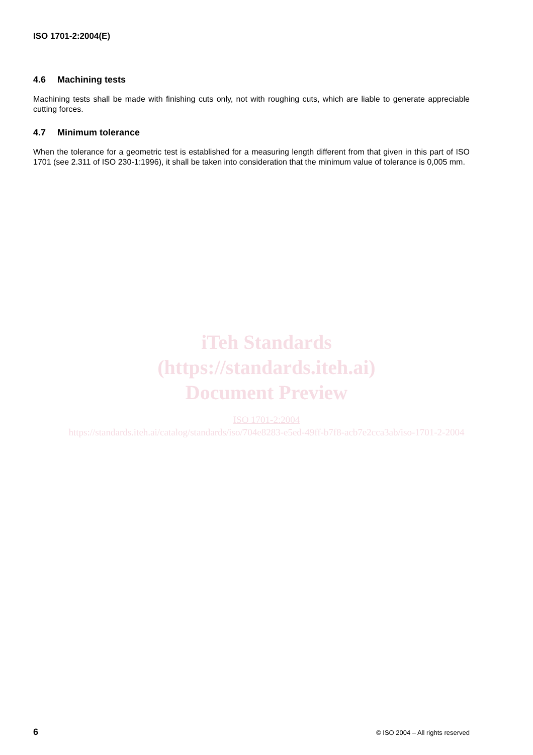ISO 1701-2:2004(E)
4.6 Machining tests
Machining tests shall be made with finishing cuts only, not with roughing cuts, which are liable to generate appreciable cutting forces.
4.7 Minimum tolerance
When the tolerance for a geometric test is established for a measuring length different from that given in this part of ISO 1701 (see 2.311 of ISO 230-1:1996), it shall be taken into consideration that the minimum value of tolerance is 0,005 mm.
iTeh Standards
(https://standards.iteh.ai)
Document Preview
ISO 1701-2:2004
https://standards.iteh.ai/catalog/standards/iso/704e8283-e5ed-49ff-b7f8-acb7e2cca3ab/iso-1701-2-2004
6 © ISO 2004 – All rights reserved